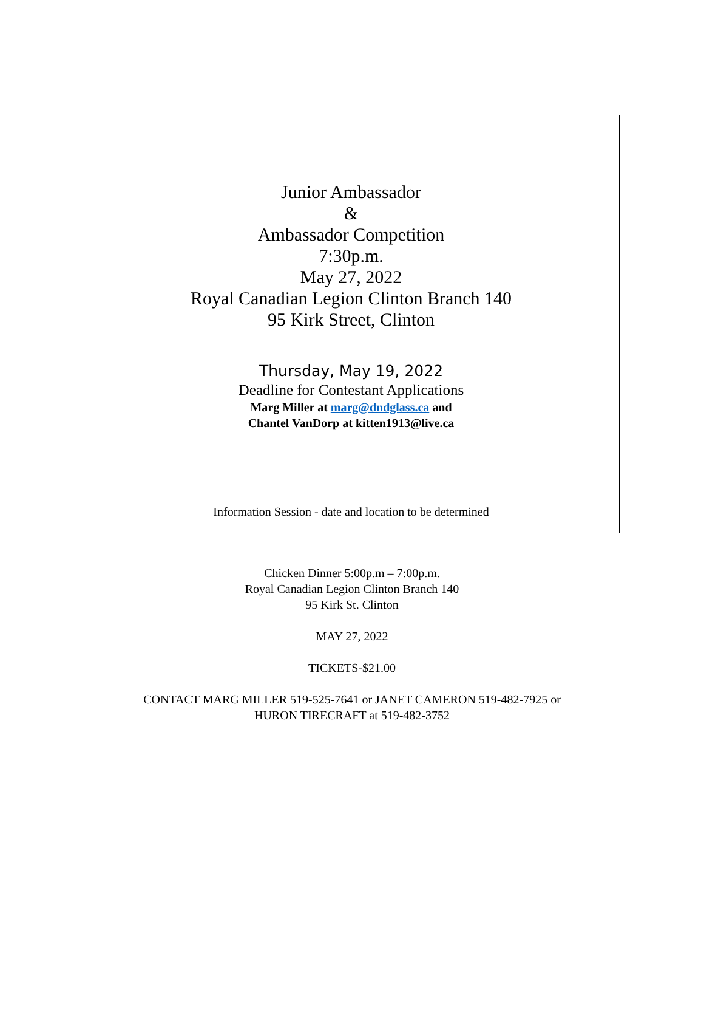Junior Ambassador
&
Ambassador Competition
7:30p.m.
May 27, 2022
Royal Canadian Legion Clinton Branch 140
95 Kirk Street, Clinton
Thursday, May 19, 2022
Deadline for Contestant Applications
Marg Miller at marg@dndglass.ca and
Chantel VanDorp at kitten1913@live.ca
Information Session - date and location to be determined
Chicken Dinner 5:00p.m – 7:00p.m.
Royal Canadian Legion Clinton Branch 140
95 Kirk St. Clinton
MAY 27, 2022
TICKETS-$21.00
CONTACT MARG MILLER 519-525-7641 or JANET CAMERON 519-482-7925 or
HURON TIRECRAFT at 519-482-3752